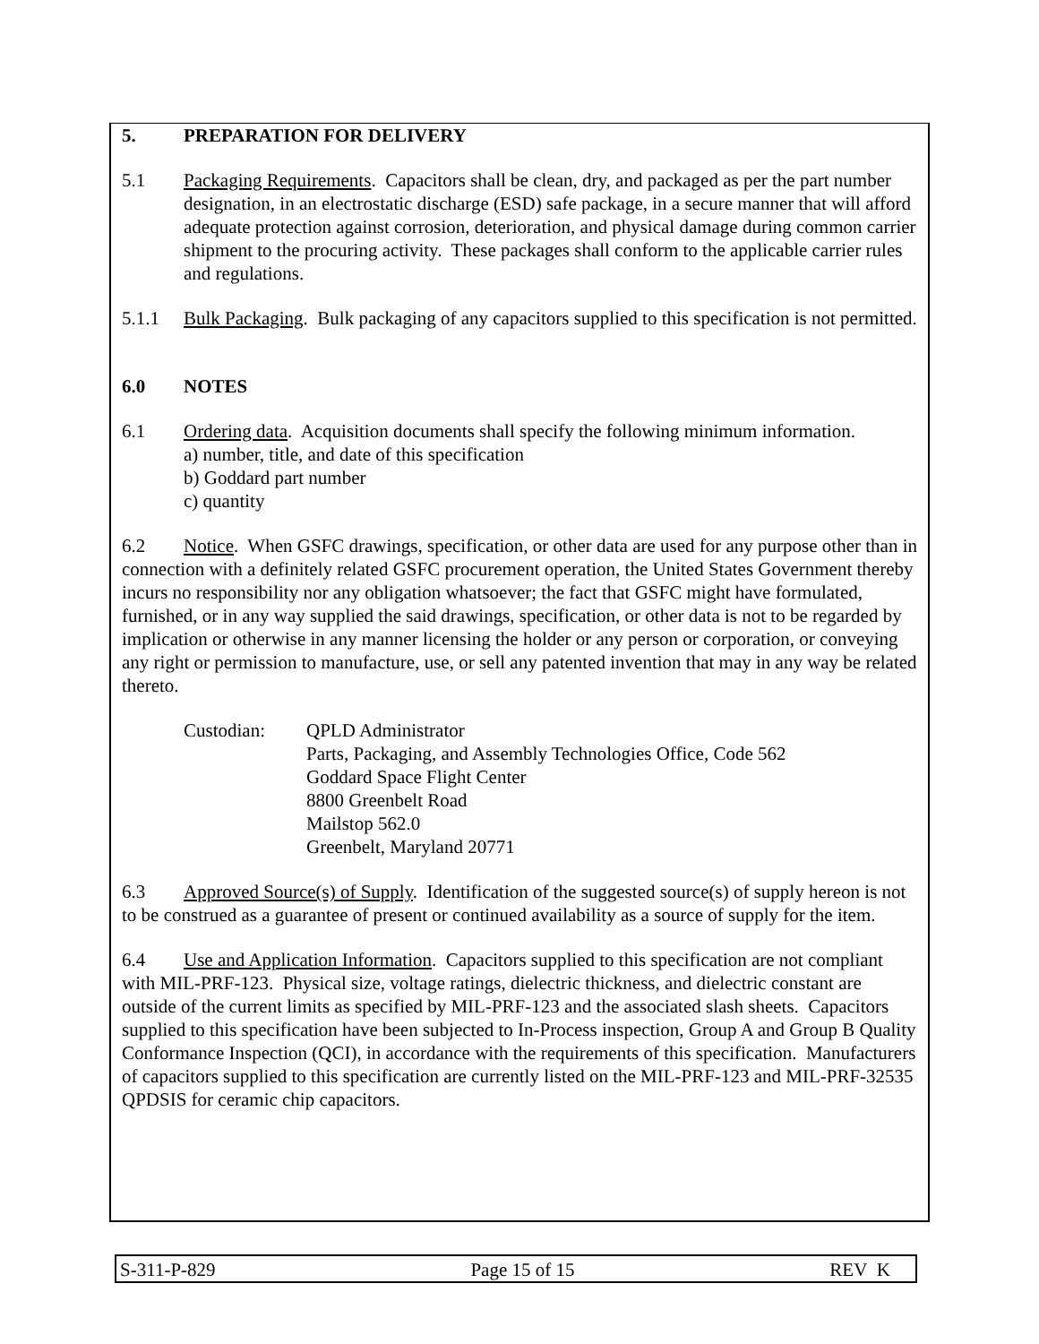5. PREPARATION FOR DELIVERY
5.1 Packaging Requirements. Capacitors shall be clean, dry, and packaged as per the part number designation, in an electrostatic discharge (ESD) safe package, in a secure manner that will afford adequate protection against corrosion, deterioration, and physical damage during common carrier shipment to the procuring activity. These packages shall conform to the applicable carrier rules and regulations.
5.1.1 Bulk Packaging. Bulk packaging of any capacitors supplied to this specification is not permitted.
6.0 NOTES
6.1 Ordering data. Acquisition documents shall specify the following minimum information.
a) number, title, and date of this specification
b) Goddard part number
c) quantity
6.2 Notice. When GSFC drawings, specification, or other data are used for any purpose other than in connection with a definitely related GSFC procurement operation, the United States Government thereby incurs no responsibility nor any obligation whatsoever; the fact that GSFC might have formulated, furnished, or in any way supplied the said drawings, specification, or other data is not to be regarded by implication or otherwise in any manner licensing the holder or any person or corporation, or conveying any right or permission to manufacture, use, or sell any patented invention that may in any way be related thereto.
Custodian: QPLD Administrator
Parts, Packaging, and Assembly Technologies Office, Code 562
Goddard Space Flight Center
8800 Greenbelt Road
Mailstop 562.0
Greenbelt, Maryland 20771
6.3 Approved Source(s) of Supply. Identification of the suggested source(s) of supply hereon is not to be construed as a guarantee of present or continued availability as a source of supply for the item.
6.4 Use and Application Information. Capacitors supplied to this specification are not compliant with MIL-PRF-123. Physical size, voltage ratings, dielectric thickness, and dielectric constant are outside of the current limits as specified by MIL-PRF-123 and the associated slash sheets. Capacitors supplied to this specification have been subjected to In-Process inspection, Group A and Group B Quality Conformance Inspection (QCI), in accordance with the requirements of this specification. Manufacturers of capacitors supplied to this specification are currently listed on the MIL-PRF-123 and MIL-PRF-32535 QPDSIS for ceramic chip capacitors.
S-311-P-829 Page 15 of 15 REV K